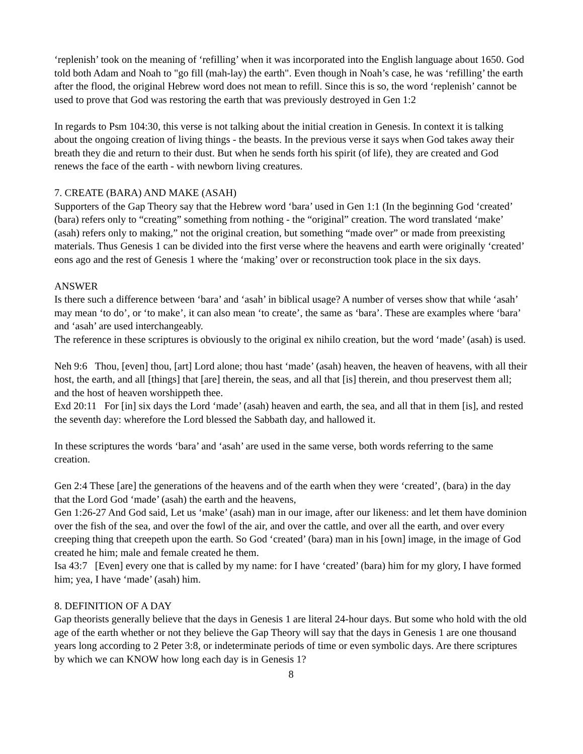‘replenish’ took on the meaning of ‘refilling’ when it was incorporated into the English language about 1650. God told both Adam and Noah to "go fill (mah-lay) the earth". Even though in Noah’s case, he was ‘refilling’ the earth after the flood, the original Hebrew word does not mean to refill. Since this is so, the word ‘replenish’ cannot be used to prove that God was restoring the earth that was previously destroyed in Gen 1:2
In regards to Psm 104:30, this verse is not talking about the initial creation in Genesis. In context it is talking about the ongoing creation of living things - the beasts. In the previous verse it says when God takes away their breath they die and return to their dust. But when he sends forth his spirit (of life), they are created and God renews the face of the earth - with newborn living creatures.
7. CREATE (BARA) AND MAKE (ASAH)
Supporters of the Gap Theory say that the Hebrew word ‘bara’ used in Gen 1:1 (In the beginning God ‘created’ (bara) refers only to “creating” something from nothing - the “original” creation. The word translated ‘make’ (asah) refers only to making,” not the original creation, but something “made over” or made from preexisting materials. Thus Genesis 1 can be divided into the first verse where the heavens and earth were originally ‘created’ eons ago and the rest of Genesis 1 where the ‘making’ over or reconstruction took place in the six days.
ANSWER
Is there such a difference between ‘bara’ and ‘asah’ in biblical usage? A number of verses show that while ‘asah’ may mean ‘to do’, or ‘to make’, it can also mean ‘to create’, the same as ‘bara’. These are examples where ‘bara’ and ‘asah’ are used interchangeably.
The reference in these scriptures is obviously to the original ex nihilo creation, but the word ‘made’ (asah) is used.
Neh 9:6 Thou, [even] thou, [art] Lord alone; thou hast ‘made’ (asah) heaven, the heaven of heavens, with all their host, the earth, and all [things] that [are] therein, the seas, and all that [is] therein, and thou preservest them all; and the host of heaven worshippeth thee.
Exd 20:11 For [in] six days the Lord ‘made’ (asah) heaven and earth, the sea, and all that in them [is], and rested the seventh day: wherefore the Lord blessed the Sabbath day, and hallowed it.
In these scriptures the words ‘bara’ and ‘asah’ are used in the same verse, both words referring to the same creation.
Gen 2:4 These [are] the generations of the heavens and of the earth when they were ‘created’, (bara) in the day that the Lord God ‘made’ (asah) the earth and the heavens,
Gen 1:26-27 And God said, Let us ‘make’ (asah) man in our image, after our likeness: and let them have dominion over the fish of the sea, and over the fowl of the air, and over the cattle, and over all the earth, and over every creeping thing that creepeth upon the earth. So God ‘created’ (bara) man in his [own] image, in the image of God created he him; male and female created he them.
Isa 43:7 [Even] every one that is called by my name: for I have ‘created’ (bara) him for my glory, I have formed him; yea, I have ‘made’ (asah) him.
8. DEFINITION OF A DAY
Gap theorists generally believe that the days in Genesis 1 are literal 24-hour days. But some who hold with the old age of the earth whether or not they believe the Gap Theory will say that the days in Genesis 1 are one thousand years long according to 2 Peter 3:8, or indeterminate periods of time or even symbolic days. Are there scriptures by which we can KNOW how long each day is in Genesis 1?
8